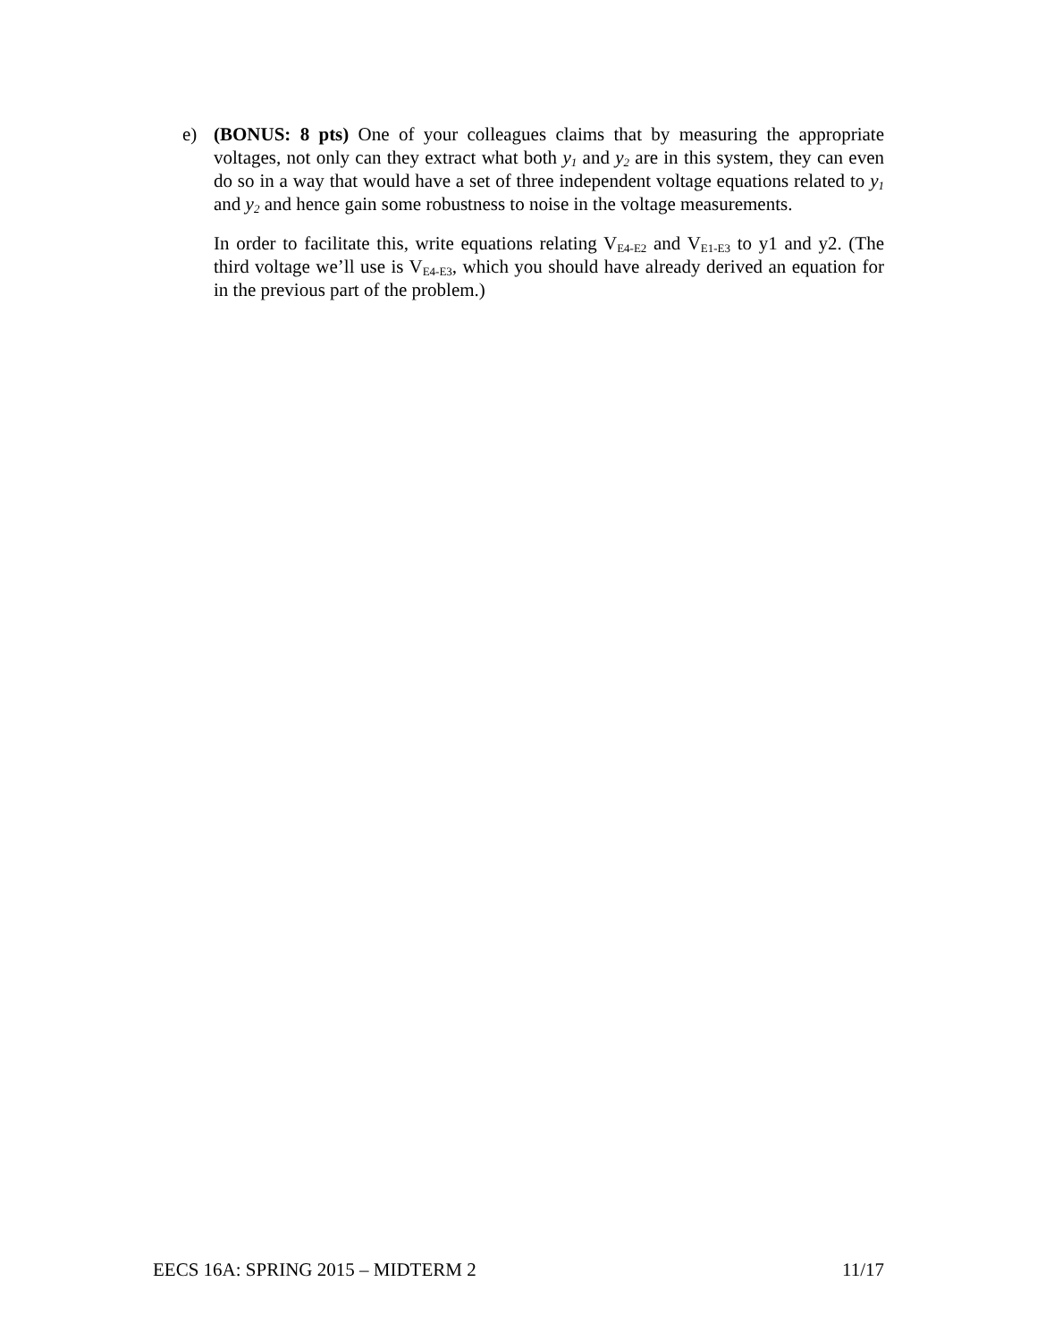e) (BONUS: 8 pts) One of your colleagues claims that by measuring the appropriate voltages, not only can they extract what both y<sub>1</sub> and y<sub>2</sub> are in this system, they can even do so in a way that would have a set of three independent voltage equations related to y<sub>1</sub> and y<sub>2</sub> and hence gain some robustness to noise in the voltage measurements.
In order to facilitate this, write equations relating V<sub>E4-E2</sub> and V<sub>E1-E3</sub> to y1 and y2. (The third voltage we’ll use is V<sub>E4-E3</sub>, which you should have already derived an equation for in the previous part of the problem.)
EECS 16A: SPRING 2015 – MIDTERM 2 11/17